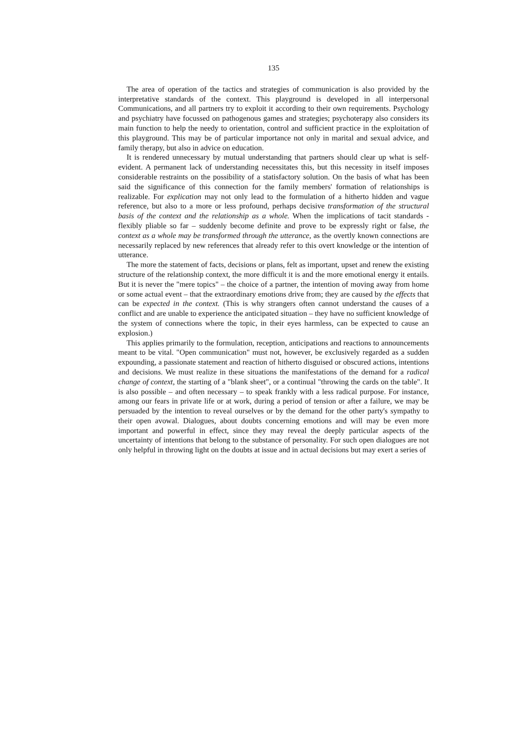135
The area of operation of the tactics and strategies of communication is also provided by the interpretative standards of the context. This playground is developed in all interpersonal Communications, and all partners try to exploit it according to their own requirements. Psychology and psychiatry have focussed on pathogenous games and strategies; psychoterapy also considers its main function to help the needy to orientation, control and sufficient practice in the exploitation of this playground. This may be of particular importance not only in marital and sexual advice, and family therapy, but also in advice on education.
It is rendered unnecessary by mutual understanding that partners should clear up what is self-evident. A permanent lack of understanding necessitates this, but this necessity in itself imposes considerable restraints on the possibility of a statisfactory solution. On the basis of what has been said the significance of this connection for the family members' formation of relationships is realizable. For explication may not only lead to the formulation of a hitherto hidden and vague reference, but also to a more or less profound, perhaps decisive transformation of the structural basis of the context and the relationship as a whole. When the implications of tacit standards - flexibly pliable so far – suddenly become definite and prove to be expressly right or false, the context as a whole may be transformed through the utterance, as the overtly known connections are necessarily replaced by new references that already refer to this overt knowledge or the intention of utterance.
The more the statement of facts, decisions or plans, felt as important, upset and renew the existing structure of the relationship context, the more difficult it is and the more emotional energy it entails. But it is never the "mere topics" – the choice of a partner, the intention of moving away from home or some actual event – that the extraordinary emotions drive from; they are caused by the effects that can be expected in the context. (This is why strangers often cannot understand the causes of a conflict and are unable to experience the anticipated situation – they have no sufficient knowledge of the system of connections where the topic, in their eyes harmless, can be expected to cause an explosion.)
This applies primarily to the formulation, reception, anticipations and reactions to announcements meant to be vital. "Open communication" must not, however, be exclusively regarded as a sudden expounding, a passionate statement and reaction of hitherto disguised or obscured actions, intentions and decisions. We must realize in these situations the manifestations of the demand for a radical change of context, the starting of a "blank sheet", or a continual "throwing the cards on the table". It is also possible – and often necessary – to speak frankly with a less radical purpose. For instance, among our fears in private life or at work, during a period of tension or after a failure, we may be persuaded by the intention to reveal ourselves or by the demand for the other party's sympathy to their open avowal. Dialogues, about doubts concerning emotions and will may be even more important and powerful in effect, since they may reveal the deeply particular aspects of the uncertainty of intentions that belong to the substance of personality. For such open dialogues are not only helpful in throwing light on the doubts at issue and in actual decisions but may exert a series of